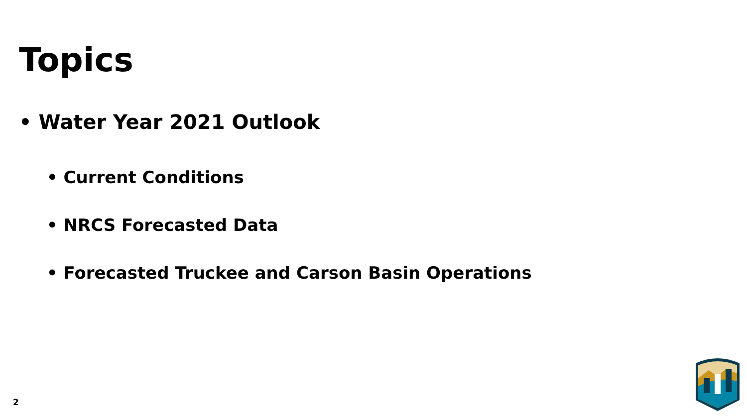Topics
• Water Year 2021 Outlook
• Current Conditions
• NRCS Forecasted Data
• Forecasted Truckee and Carson Basin Operations
2